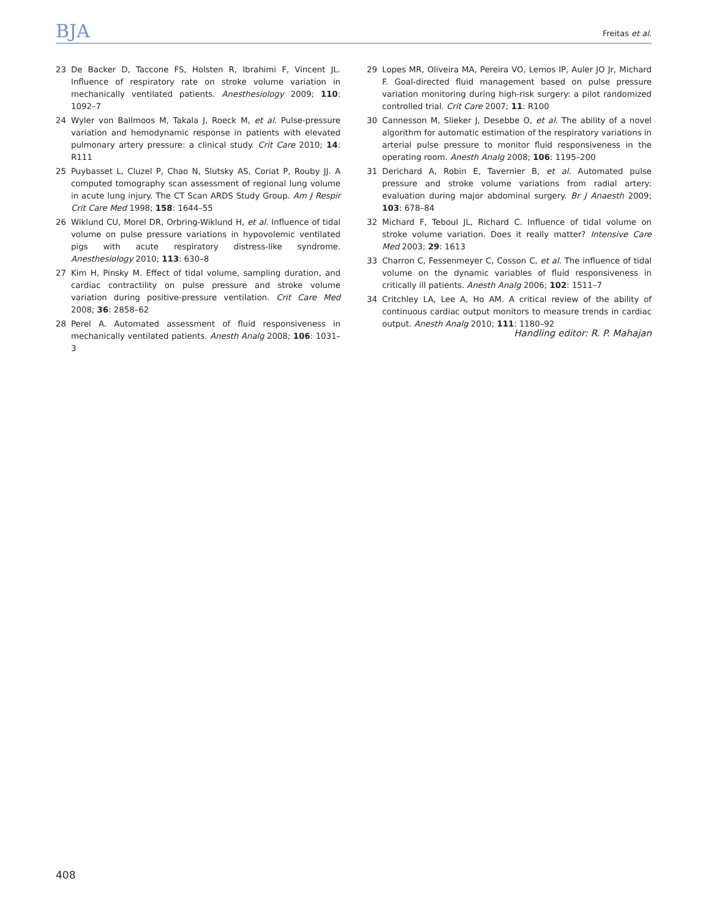BJA Freitas et al.
23 De Backer D, Taccone FS, Holsten R, Ibrahimi F, Vincent JL. Influence of respiratory rate on stroke volume variation in mechanically ventilated patients. Anesthesiology 2009; 110: 1092–7
24 Wyler von Ballmoos M, Takala J, Roeck M, et al. Pulse-pressure variation and hemodynamic response in patients with elevated pulmonary artery pressure: a clinical study. Crit Care 2010; 14: R111
25 Puybasset L, Cluzel P, Chao N, Slutsky AS, Coriat P, Rouby JJ. A computed tomography scan assessment of regional lung volume in acute lung injury. The CT Scan ARDS Study Group. Am J Respir Crit Care Med 1998; 158: 1644–55
26 Wiklund CU, Morel DR, Orbring-Wiklund H, et al. Influence of tidal volume on pulse pressure variations in hypovolemic ventilated pigs with acute respiratory distress-like syndrome. Anesthesiology 2010; 113: 630–8
27 Kim H, Pinsky M. Effect of tidal volume, sampling duration, and cardiac contractility on pulse pressure and stroke volume variation during positive-pressure ventilation. Crit Care Med 2008; 36: 2858–62
28 Perel A. Automated assessment of fluid responsiveness in mechanically ventilated patients. Anesth Analg 2008; 106: 1031–3
29 Lopes MR, Oliveira MA, Pereira VO, Lemos IP, Auler JO Jr, Michard F. Goal-directed fluid management based on pulse pressure variation monitoring during high-risk surgery: a pilot randomized controlled trial. Crit Care 2007; 11: R100
30 Cannesson M, Slieker J, Desebbe O, et al. The ability of a novel algorithm for automatic estimation of the respiratory variations in arterial pulse pressure to monitor fluid responsiveness in the operating room. Anesth Analg 2008; 106: 1195–200
31 Derichard A, Robin E, Tavernier B, et al. Automated pulse pressure and stroke volume variations from radial artery: evaluation during major abdominal surgery. Br J Anaesth 2009; 103: 678–84
32 Michard F, Teboul JL, Richard C. Influence of tidal volume on stroke volume variation. Does it really matter? Intensive Care Med 2003; 29: 1613
33 Charron C, Fessenmeyer C, Cosson C, et al. The influence of tidal volume on the dynamic variables of fluid responsiveness in critically ill patients. Anesth Analg 2006; 102: 1511–7
34 Critchley LA, Lee A, Ho AM. A critical review of the ability of continuous cardiac output monitors to measure trends in cardiac output. Anesth Analg 2010; 111: 1180–92
Handling editor: R. P. Mahajan
408